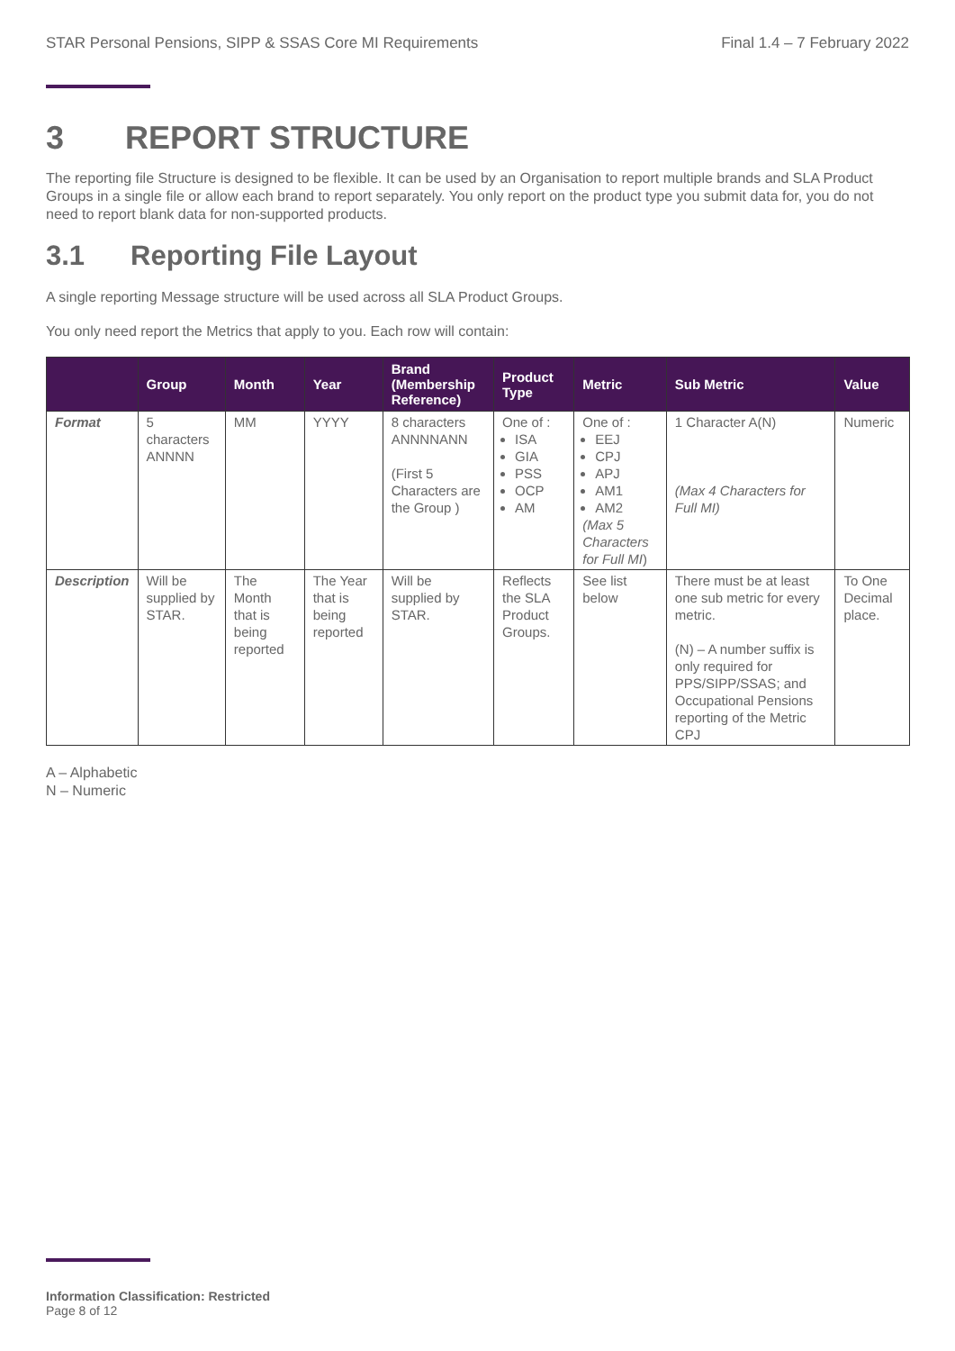STAR Personal Pensions, SIPP & SSAS Core MI Requirements Final 1.4 – 7 February 2022
3 REPORT STRUCTURE
The reporting file Structure is designed to be flexible. It can be used by an Organisation to report multiple brands and SLA Product Groups in a single file or allow each brand to report separately. You only report on the product type you submit data for, you do not need to report blank data for non-supported products.
3.1 Reporting File Layout
A single reporting Message structure will be used across all SLA Product Groups.
You only need report the Metrics that apply to you. Each row will contain:
| | Group | Month | Year | Brand (Membership Reference) | Product Type | Metric | Sub Metric | Value |
| --- | --- | --- | --- | --- | --- | --- | --- | --- |
| Format | 5 characters ANNNN | MM | YYYY | 8 characters ANNNNANN (First 5 Characters are the Group ) | One of : ISA GIA PSS OCP AM | One of : EEJ CPJ APJ AM1 AM2 (Max 5 Characters for Full MI ) | 1 Character A(N) (Max 4 Characters for Full MI) | Numeric |
| Description | Will be supplied by STAR. | The Month that is being reported | The Year that is being reported | Will be supplied by STAR. | Reflects the SLA Product Groups. | See list below | There must be at least one sub metric for every metric. (N) – A number suffix is only required for PPS/SIPP/SSAS; and Occupational Pensions reporting of the Metric CPJ | To One Decimal place. |
A – Alphabetic
N – Numeric
Information Classification: Restricted
Page 8 of 12